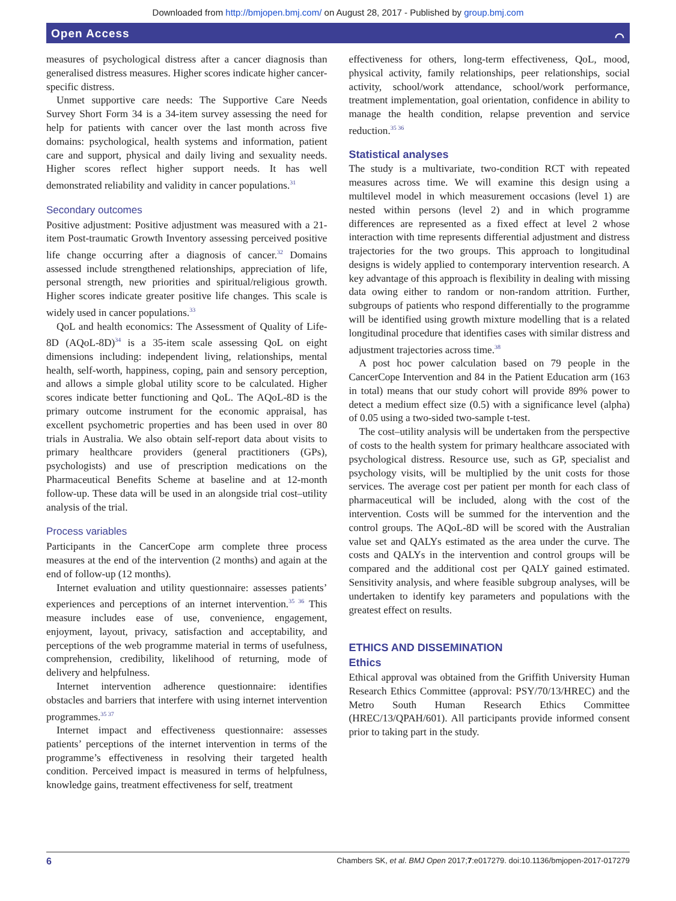Downloaded from http://bmjopen.bmj.com/ on August 28, 2017 - Published by group.bmj.com
Open Access ⌒
measures of psychological distress after a cancer diagnosis than generalised distress measures. Higher scores indicate higher cancer-specific distress.
Unmet supportive care needs: The Supportive Care Needs Survey Short Form 34 is a 34-item survey assessing the need for help for patients with cancer over the last month across five domains: psychological, health systems and information, patient care and support, physical and daily living and sexuality needs. Higher scores reflect higher support needs. It has well demonstrated reliability and validity in cancer populations.<sup>31</sup>
Secondary outcomes
Positive adjustment: Positive adjustment was measured with a 21-item Post-traumatic Growth Inventory assessing perceived positive life change occurring after a diagnosis of cancer.<sup>32</sup> Domains assessed include strengthened relationships, appreciation of life, personal strength, new priorities and spiritual/religious growth. Higher scores indicate greater positive life changes. This scale is widely used in cancer populations.<sup>33</sup>
QoL and health economics: The Assessment of Quality of Life-8D (AQoL-8D)<sup>34</sup> is a 35-item scale assessing QoL on eight dimensions including: independent living, relationships, mental health, self-worth, happiness, coping, pain and sensory perception, and allows a simple global utility score to be calculated. Higher scores indicate better functioning and QoL. The AQoL-8D is the primary outcome instrument for the economic appraisal, has excellent psychometric properties and has been used in over 80 trials in Australia. We also obtain self-report data about visits to primary healthcare providers (general practitioners (GPs), psychologists) and use of prescription medications on the Pharmaceutical Benefits Scheme at baseline and at 12-month follow-up. These data will be used in an alongside trial cost–utility analysis of the trial.
Process variables
Participants in the CancerCope arm complete three process measures at the end of the intervention (2 months) and again at the end of follow-up (12 months).
Internet evaluation and utility questionnaire: assesses patients’ experiences and perceptions of an internet intervention.<sup>35 36</sup> This measure includes ease of use, convenience, engagement, enjoyment, layout, privacy, satisfaction and acceptability, and perceptions of the web programme material in terms of usefulness, comprehension, credibility, likelihood of returning, mode of delivery and helpfulness.
Internet intervention adherence questionnaire: identifies obstacles and barriers that interfere with using internet intervention programmes.<sup>35 37</sup>
Internet impact and effectiveness questionnaire: assesses patients’ perceptions of the internet intervention in terms of the programme’s effectiveness in resolving their targeted health condition. Perceived impact is measured in terms of helpfulness, knowledge gains, treatment effectiveness for self, treatment
effectiveness for others, long-term effectiveness, QoL, mood, physical activity, family relationships, peer relationships, social activity, school/work attendance, school/work performance, treatment implementation, goal orientation, confidence in ability to manage the health condition, relapse prevention and service reduction.<sup>35 36</sup>
Statistical analyses
The study is a multivariate, two-condition RCT with repeated measures across time. We will examine this design using a multilevel model in which measurement occasions (level 1) are nested within persons (level 2) and in which programme differences are represented as a fixed effect at level 2 whose interaction with time represents differential adjustment and distress trajectories for the two groups. This approach to longitudinal designs is widely applied to contemporary intervention research. A key advantage of this approach is flexibility in dealing with missing data owing either to random or non-random attrition. Further, subgroups of patients who respond differentially to the programme will be identified using growth mixture modelling that is a related longitudinal procedure that identifies cases with similar distress and adjustment trajectories across time.<sup>38</sup>
A post hoc power calculation based on 79 people in the CancerCope Intervention and 84 in the Patient Education arm (163 in total) means that our study cohort will provide 89% power to detect a medium effect size (0.5) with a significance level (alpha) of 0.05 using a two-sided two-sample t-test.
The cost–utility analysis will be undertaken from the perspective of costs to the health system for primary healthcare associated with psychological distress. Resource use, such as GP, specialist and psychology visits, will be multiplied by the unit costs for those services. The average cost per patient per month for each class of pharmaceutical will be included, along with the cost of the intervention. Costs will be summed for the intervention and the control groups. The AQoL-8D will be scored with the Australian value set and QALYs estimated as the area under the curve. The costs and QALYs in the intervention and control groups will be compared and the additional cost per QALY gained estimated. Sensitivity analysis, and where feasible subgroup analyses, will be undertaken to identify key parameters and populations with the greatest effect on results.
ETHICS AND DISSEMINATION
Ethics
Ethical approval was obtained from the Griffith University Human Research Ethics Committee (approval: PSY/70/13/HREC) and the Metro South Human Research Ethics Committee (HREC/13/QPAH/601). All participants provide informed consent prior to taking part in the study.
6 Chambers SK, et al. BMJ Open 2017;7:e017279. doi:10.1136/bmjopen-2017-017279